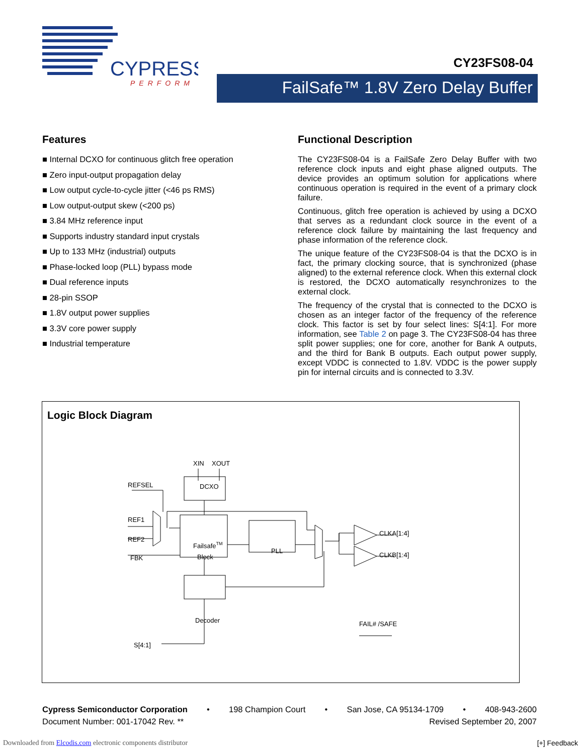CYPRESS
PERFORM
CY23FS08-04
FailSafe™ 1.8V Zero Delay Buffer
Features
■ Internal DCXO for continuous glitch free operation
■ Zero input-output propagation delay
■ Low output cycle-to-cycle jitter (<46 ps RMS)
■ Low output-output skew (<200 ps)
■ 3.84 MHz reference input
■ Supports industry standard input crystals
■ Up to 133 MHz (industrial) outputs
■ Phase-locked loop (PLL) bypass mode
■ Dual reference inputs
■ 28-pin SSOP
■ 1.8V output power supplies
■ 3.3V core power supply
■ Industrial temperature
Functional Description
The CY23FS08-04 is a FailSafe Zero Delay Buffer with two reference clock inputs and eight phase aligned outputs. The device provides an optimum solution for applications where continuous operation is required in the event of a primary clock failure.
Continuous, glitch free operation is achieved by using a DCXO that serves as a redundant clock source in the event of a reference clock failure by maintaining the last frequency and phase information of the reference clock.
The unique feature of the CY23FS08-04 is that the DCXO is in fact, the primary clocking source, that is synchronized (phase aligned) to the external reference clock. When this external clock is restored, the DCXO automatically resynchronizes to the external clock.
The frequency of the crystal that is connected to the DCXO is chosen as an integer factor of the frequency of the reference clock. This factor is set by four select lines: S[4:1]. For more information, see Table 2 on page 3. The CY23FS08-04 has three split power supplies; one for core, another for Bank A outputs, and the third for Bank B outputs. Each output power supply, except VDDC is connected to 1.8V. VDDC is the power supply pin for internal circuits and is connected to 3.3V.
Logic Block Diagram
XIN
XOUT
REFSEL
REF1
REF2
FBK
DCXO
FailsafeTM
Block
PLL
Decoder
S[4:1]
CLKA[1:4]
CLKB[1:4]
FAIL# /SAFE
Cypress Semiconductor Corporation • 198 Champion Court • San Jose, CA 95134-1709 • 408-943-2600
Document Number: 001-17042 Rev. ** Revised September 20, 2007
Downloaded from Elcodis.com electronic components distributor
[+] Feedback